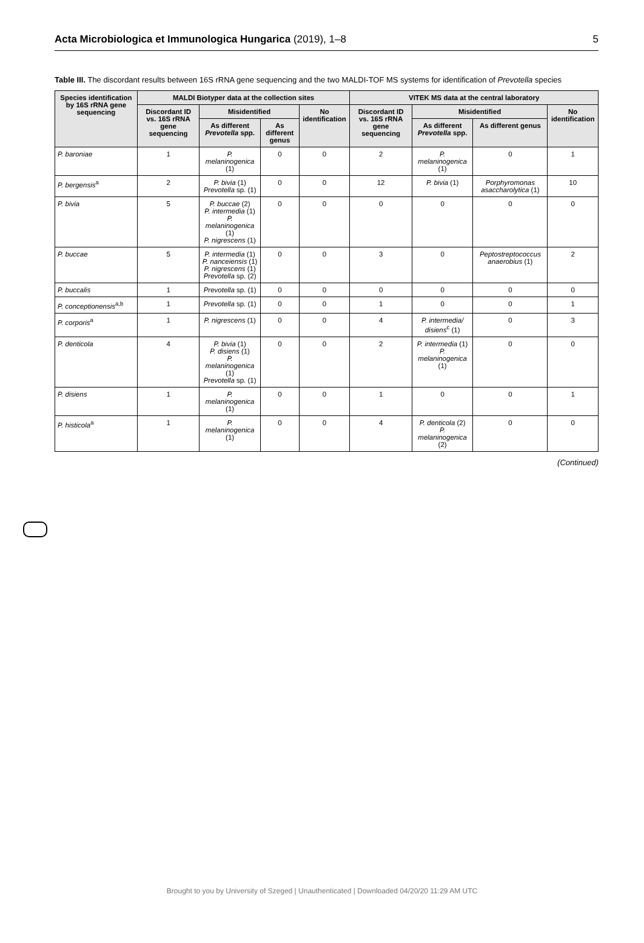Acta Microbiologica et Immunologica Hungarica (2019), 1–8 5
Table III. The discordant results between 16S rRNA gene sequencing and the two MALDI-TOF MS systems for identification of Prevotella species
| Species identification by 16S rRNA gene sequencing | MALDI Biotyper data at the collection sites | | | | VITEK MS data at the central laboratory | | | |
| --- | --- | --- | --- | --- | --- | --- | --- | --- |
| | Discordant ID vs. 16S rRNA gene sequencing | Misidentified | | No identification | Discordant ID vs. 16S rRNA gene sequencing | Misidentified | | No identification |
| | | As different Prevotella spp. | As different genus | | | As different Prevotella spp. | As different genus | |
| P. baroniae | 1 | P. melaninogenica (1) | 0 | 0 | 2 | P. melaninogenica (1) | 0 | 1 |
| P. bergensis<sup>a</sup> | 2 | P. bivia (1) Prevotella sp. (1) | 0 | 0 | 12 | P. bivia (1) | Porphyromonas asaccharolytica (1) | 10 |
| P. bivia | 5 | P. buccae (2) P. intermedia (1) P. melaninogenica (1) P. nigrescens (1) | 0 | 0 | 0 | 0 | 0 | 0 |
| P. buccae | 5 | P. intermedia (1) P. nanceiensis (1) P. nigrescens (1) Prevotella sp. (2) | 0 | 0 | 3 | 0 | Peptostreptococcus anaerobius (1) | 2 |
| P. buccalis | 1 | Prevotella sp. (1) | 0 | 0 | 0 | 0 | 0 | 0 |
| P. conceptionensis<sup>a,b</sup> | 1 | Prevotella sp. (1) | 0 | 0 | 1 | 0 | 0 | 1 |
| P. corporis<sup>a</sup> | 1 | P. nigrescens (1) | 0 | 0 | 4 | P. intermedia/ disiens<sup>c</sup> (1) | 0 | 3 |
| P. denticola | 4 | P. bivia (1) P. disiens (1) P. melaninogenica (1) Prevotella sp. (1) | 0 | 0 | 2 | P. intermedia (1) P. melaninogenica (1) | 0 | 0 |
| P. disiens | 1 | P. melaninogenica (1) | 0 | 0 | 1 | 0 | 0 | 1 |
| P. histicola<sup>a</sup> | 1 | P. melaninogenica (1) | 0 | 0 | 4 | P. denticola (2) P. melaninogenica (2) | 0 | 0 |
(Continued)
Brought to you by University of Szeged | Unauthenticated | Downloaded 04/20/20 11:29 AM UTC